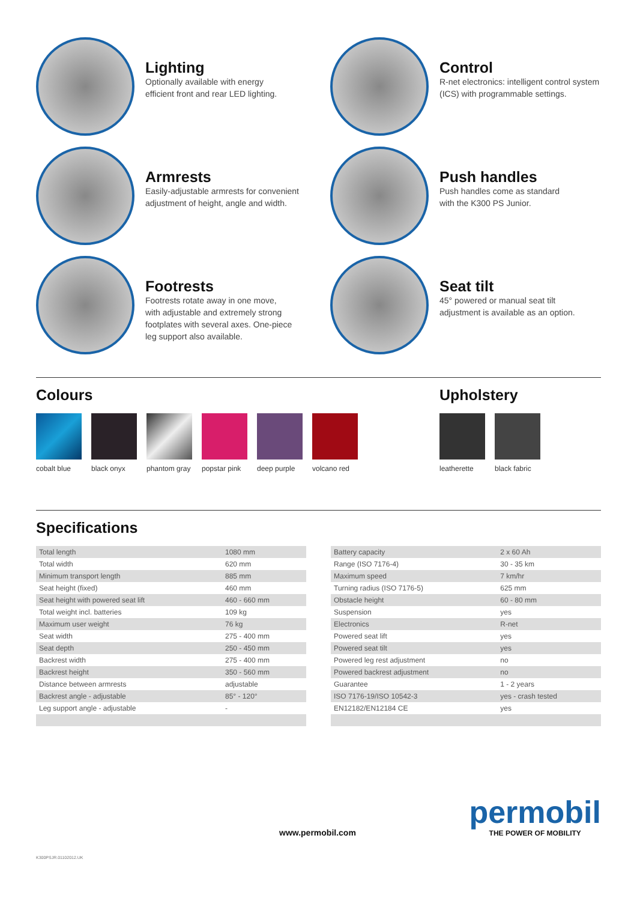Lighting
Optionally available with energy
efficient front and rear LED lighting.
Control
R-net electronics: intelligent control system
(ICS) with programmable settings.
Armrests
Easily-adjustable armrests for convenient
adjustment of height, angle and width.
Push handles
Push handles come as standard
with the K300 PS Junior.
Footrests
Footrests rotate away in one move,
with adjustable and extremely strong
footplates with several axes. One-piece
leg support also available.
Seat tilt
45° powered or manual seat tilt
adjustment is available as an option.
Colours
cobalt blue
black onyx
phantom gray
popstar pink
deep purple
volcano red
Upholstery
leatherette
black fabric
Specifications
| Total length | 1080 mm |
| Total width | 620 mm |
| Minimum transport length | 885 mm |
| Seat height (fixed) | 460 mm |
| Seat height with powered seat lift | 460 - 660 mm |
| Total weight incl. batteries | 109 kg |
| Maximum user weight | 76 kg |
| Seat width | 275 - 400 mm |
| Seat depth | 250 - 450 mm |
| Backrest width | 275 - 400 mm |
| Backrest height | 350 - 560 mm |
| Distance between armrests | adjustable |
| Backrest angle - adjustable | 85° - 120° |
| Leg support angle - adjustable | - |
| Battery capacity | 2 x 60 Ah |
| Range (ISO 7176-4) | 30 - 35 km |
| Maximum speed | 7 km/hr |
| Turning radius (ISO 7176-5) | 625 mm |
| Obstacle height | 60 - 80 mm |
| Suspension | yes |
| Electronics | R-net |
| Powered seat lift | yes |
| Powered seat tilt | yes |
| Powered leg rest adjustment | no |
| Powered backrest adjustment | no |
| Guarantee | 1 - 2 years |
| ISO 7176-19/ISO 10542-3 | yes - crash tested |
| EN12182/EN12184 CE | yes |
www.permobil.com
permobil
THE POWER OF MOBILITY
K300PSJR.01102012.UK